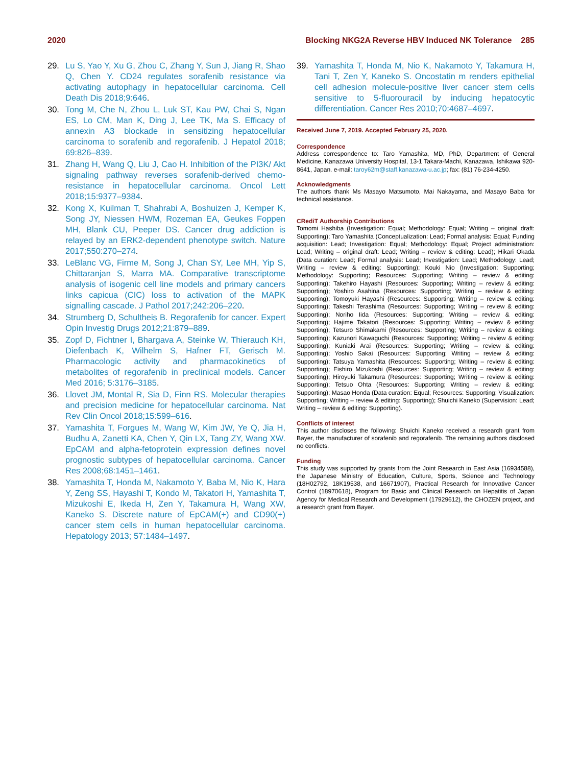2020 Blocking NKG2A Reverse HBV Induced NK Tolerance 285
29. Lu S, Yao Y, Xu G, Zhou C, Zhang Y, Sun J, Jiang R, Shao Q, Chen Y. CD24 regulates sorafenib resistance via activating autophagy in hepatocellular carcinoma. Cell Death Dis 2018;9:646.
30. Tong M, Che N, Zhou L, Luk ST, Kau PW, Chai S, Ngan ES, Lo CM, Man K, Ding J, Lee TK, Ma S. Efficacy of annexin A3 blockade in sensitizing hepatocellular carcinoma to sorafenib and regorafenib. J Hepatol 2018; 69:826–839.
31. Zhang H, Wang Q, Liu J, Cao H. Inhibition of the PI3K/ Akt signaling pathway reverses sorafenib-derived chemo-resistance in hepatocellular carcinoma. Oncol Lett 2018;15:9377–9384.
32. Kong X, Kuilman T, Shahrabi A, Boshuizen J, Kemper K, Song JY, Niessen HWM, Rozeman EA, Geukes Foppen MH, Blank CU, Peeper DS. Cancer drug addiction is relayed by an ERK2-dependent phenotype switch. Nature 2017;550:270–274.
33. LeBlanc VG, Firme M, Song J, Chan SY, Lee MH, Yip S, Chittaranjan S, Marra MA. Comparative transcriptome analysis of isogenic cell line models and primary cancers links capicua (CIC) loss to activation of the MAPK signalling cascade. J Pathol 2017;242:206–220.
34. Strumberg D, Schultheis B. Regorafenib for cancer. Expert Opin Investig Drugs 2012;21:879–889.
35. Zopf D, Fichtner I, Bhargava A, Steinke W, Thierauch KH, Diefenbach K, Wilhelm S, Hafner FT, Gerisch M. Pharmacologic activity and pharmacokinetics of metabolites of regorafenib in preclinical models. Cancer Med 2016; 5:3176–3185.
36. Llovet JM, Montal R, Sia D, Finn RS. Molecular therapies and precision medicine for hepatocellular carcinoma. Nat Rev Clin Oncol 2018;15:599–616.
37. Yamashita T, Forgues M, Wang W, Kim JW, Ye Q, Jia H, Budhu A, Zanetti KA, Chen Y, Qin LX, Tang ZY, Wang XW. EpCAM and alpha-fetoprotein expression defines novel prognostic subtypes of hepatocellular carcinoma. Cancer Res 2008;68:1451–1461.
38. Yamashita T, Honda M, Nakamoto Y, Baba M, Nio K, Hara Y, Zeng SS, Hayashi T, Kondo M, Takatori H, Yamashita T, Mizukoshi E, Ikeda H, Zen Y, Takamura H, Wang XW, Kaneko S. Discrete nature of EpCAM(+) and CD90(+) cancer stem cells in human hepatocellular carcinoma. Hepatology 2013; 57:1484–1497.
39. Yamashita T, Honda M, Nio K, Nakamoto Y, Takamura H, Tani T, Zen Y, Kaneko S. Oncostatin m renders epithelial cell adhesion molecule-positive liver cancer stem cells sensitive to 5-fluorouracil by inducing hepatocytic differentiation. Cancer Res 2010;70:4687–4697.
Received June 7, 2019. Accepted February 25, 2020.
Correspondence
Address correspondence to: Taro Yamashita, MD, PhD, Department of General Medicine, Kanazawa University Hospital, 13-1 Takara-Machi, Kanazawa, Ishikawa 920-8641, Japan. e-mail: taroy62m@staff.kanazawa-u.ac.jp; fax: (81) 76-234-4250.
Acknowledgments
The authors thank Ms Masayo Matsumoto, Mai Nakayama, and Masayo Baba for technical assistance.
CRediT Authorship Contributions
Tomomi Hashiba (Investigation: Equal; Methodology: Equal; Writing – original draft: Supporting); Taro Yamashita (Conceptualization: Lead; Formal analysis: Equal; Funding acquisition: Lead; Investigation: Equal; Methodology: Equal; Project administration: Lead; Writing – original draft: Lead; Writing – review & editing: Lead); Hikari Okada (Data curation: Lead; Formal analysis: Lead; Investigation: Lead; Methodology: Lead; Writing – review & editing: Supporting); Kouki Nio (Investigation: Supporting; Methodology: Supporting; Resources: Supporting; Writing – review & editing: Supporting); Takehiro Hayashi (Resources: Supporting; Writing – review & editing: Supporting); Yoshiro Asahina (Resources: Supporting; Writing – review & editing: Supporting); Tomoyuki Hayashi (Resources: Supporting; Writing – review & editing: Supporting); Takeshi Terashima (Resources: Supporting; Writing – review & editing: Supporting); Noriho Iida (Resources: Supporting; Writing – review & editing: Supporting); Hajime Takatori (Resources: Supporting; Writing – review & editing: Supporting); Tetsuro Shimakami (Resources: Supporting; Writing – review & editing: Supporting); Kazunori Kawaguchi (Resources: Supporting; Writing – review & editing: Supporting); Kuniaki Arai (Resources: Supporting; Writing – review & editing: Supporting); Yoshio Sakai (Resources: Supporting; Writing – review & editing: Supporting); Tatsuya Yamashita (Resources: Supporting; Writing – review & editing: Supporting); Eishiro Mizukoshi (Resources: Supporting; Writing – review & editing: Supporting); Hiroyuki Takamura (Resources: Supporting; Writing – review & editing: Supporting); Tetsuo Ohta (Resources: Supporting; Writing – review & editing: Supporting); Masao Honda (Data curation: Equal; Resources: Supporting; Visualization: Supporting; Writing – review & editing: Supporting); Shuichi Kaneko (Supervision: Lead; Writing – review & editing: Supporting).
Conflicts of interest
This author discloses the following: Shuichi Kaneko received a research grant from Bayer, the manufacturer of sorafenib and regorafenib. The remaining authors disclosed no conflicts.
Funding
This study was supported by grants from the Joint Research in East Asia (16934588), the Japanese Ministry of Education, Culture, Sports, Science and Technology (18H02792, 18K19538, and 16671907), Practical Research for Innovative Cancer Control (18970618), Program for Basic and Clinical Research on Hepatitis of Japan Agency for Medical Research and Development (17929612), the CHOZEN project, and a research grant from Bayer.